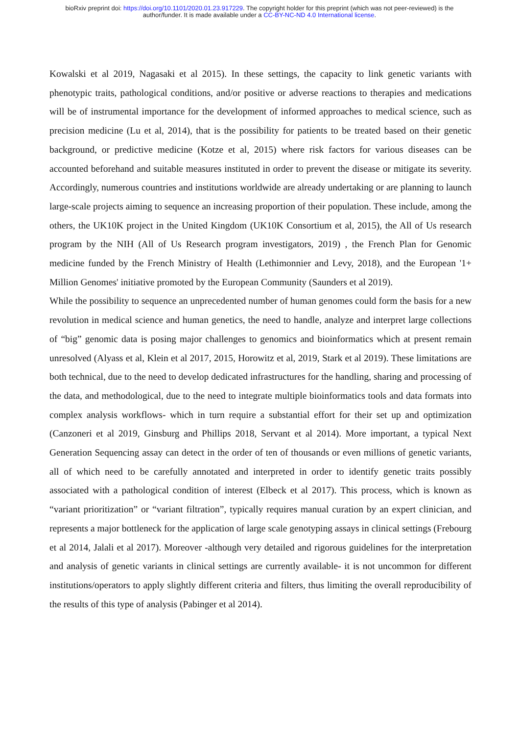bioRxiv preprint doi: https://doi.org/10.1101/2020.01.23.917229. The copyright holder for this preprint (which was not peer-reviewed) is the
author/funder. It is made available under a CC-BY-NC-ND 4.0 International license.
Kowalski et al 2019, Nagasaki et al 2015). In these settings, the capacity to link genetic variants with phenotypic traits, pathological conditions, and/or positive or adverse reactions to therapies and medications will be of instrumental importance for the development of informed approaches to medical science, such as precision medicine (Lu et al, 2014), that is the possibility for patients to be treated based on their genetic background, or predictive medicine (Kotze et al, 2015) where risk factors for various diseases can be accounted beforehand and suitable measures instituted in order to prevent the disease or mitigate its severity. Accordingly, numerous countries and institutions worldwide are already undertaking or are planning to launch large-scale projects aiming to sequence an increasing proportion of their population. These include, among the others, the UK10K project in the United Kingdom (UK10K Consortium et al, 2015), the All of Us research program by the NIH (All of Us Research program investigators, 2019) , the French Plan for Genomic medicine funded by the French Ministry of Health (Lethimonnier and Levy, 2018), and the European '1+ Million Genomes' initiative promoted by the European Community (Saunders et al 2019).
While the possibility to sequence an unprecedented number of human genomes could form the basis for a new revolution in medical science and human genetics, the need to handle, analyze and interpret large collections of “big” genomic data is posing major challenges to genomics and bioinformatics which at present remain unresolved (Alyass et al, Klein et al 2017, 2015, Horowitz et al, 2019, Stark et al 2019). These limitations are both technical, due to the need to develop dedicated infrastructures for the handling, sharing and processing of the data, and methodological, due to the need to integrate multiple bioinformatics tools and data formats into complex analysis workflows- which in turn require a substantial effort for their set up and optimization (Canzoneri et al 2019, Ginsburg and Phillips 2018, Servant et al 2014). More important, a typical Next Generation Sequencing assay can detect in the order of ten of thousands or even millions of genetic variants, all of which need to be carefully annotated and interpreted in order to identify genetic traits possibly associated with a pathological condition of interest (Elbeck et al 2017). This process, which is known as “variant prioritization” or “variant filtration”, typically requires manual curation by an expert clinician, and represents a major bottleneck for the application of large scale genotyping assays in clinical settings (Frebourg et al 2014, Jalali et al 2017). Moreover -although very detailed and rigorous guidelines for the interpretation and analysis of genetic variants in clinical settings are currently available- it is not uncommon for different institutions/operators to apply slightly different criteria and filters, thus limiting the overall reproducibility of the results of this type of analysis (Pabinger et al 2014).